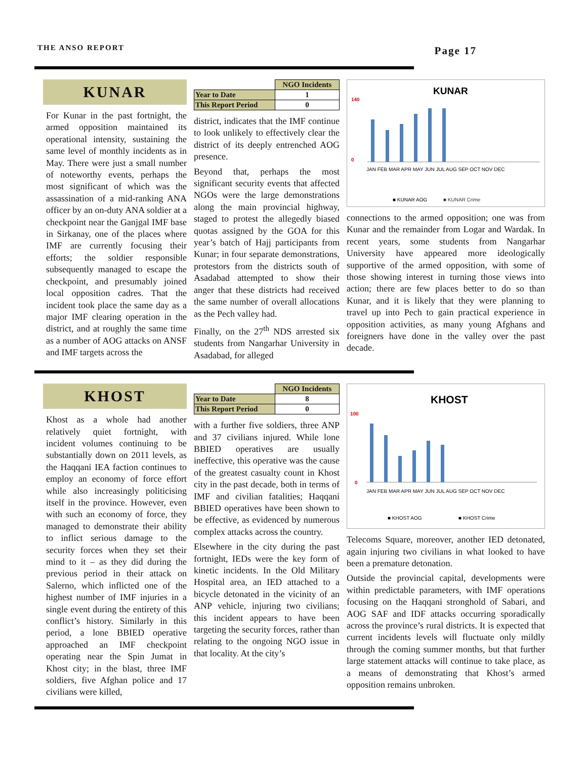THE ANSO REPORT
Page 17
KUNAR
For Kunar in the past fortnight, the armed opposition maintained its operational intensity, sustaining the same level of monthly incidents as in May. There were just a small number of noteworthy events, perhaps the most significant of which was the assassination of a mid-ranking ANA officer by an on-duty ANA soldier at a checkpoint near the Ganjgal IMF base in Sirkanay, one of the places where IMF are currently focusing their efforts; the soldier responsible subsequently managed to escape the checkpoint, and presumably joined local opposition cadres. That the incident took place the same day as a major IMF clearing operation in the district, and at roughly the same time as a number of AOG attacks on ANSF and IMF targets across the
| | NGO Incidents |
| Year to Date | 1 |
| This Report Period | 0 |
district, indicates that the IMF continue to look unlikely to effectively clear the district of its deeply entrenched AOG presence.
Beyond that, perhaps the most significant security events that affected NGOs were the large demonstrations along the main provincial highway, staged to protest the allegedly biased quotas assigned by the GOA for this year’s batch of Hajj participants from Kunar; in four separate demonstrations, protestors from the districts south of Asadabad attempted to show their anger that these districts had received the same number of overall allocations as the Pech valley had.
Finally, on the 27<sup>th</sup> NDS arrested six students from Nangarhar University in Asadabad, for alleged
KUNAR
140
0
JAN FEB MAR APR MAY JUN JUL AUG SEP OCT NOV DEC
■ KUNAR AOG
■ KUNAR Crime
connections to the armed opposition; one was from Kunar and the remainder from Logar and Wardak. In recent years, some students from Nangarhar University have appeared more ideologically supportive of the armed opposition, with some of those showing interest in turning those views into action; there are few places better to do so than Kunar, and it is likely that they were planning to travel up into Pech to gain practical experience in opposition activities, as many young Afghans and foreigners have done in the valley over the past decade.
KHOST
Khost as a whole had another relatively quiet fortnight, with incident volumes continuing to be substantially down on 2011 levels, as the Haqqani IEA faction continues to employ an economy of force effort while also increasingly politicising itself in the province. However, even with such an economy of force, they managed to demonstrate their ability to inflict serious damage to the security forces when they set their mind to it – as they did during the previous period in their attack on Salerno, which inflicted one of the highest number of IMF injuries in a single event during the entirety of this conflict’s history. Similarly in this period, a lone BBIED operative approached an IMF checkpoint operating near the Spin Jumat in Khost city; in the blast, three IMF soldiers, five Afghan police and 17 civilians were killed,
| | NGO Incidents |
| Year to Date | 8 |
| This Report Period | 0 |
with a further five soldiers, three ANP and 37 civilians injured. While lone BBIED operatives are usually ineffective, this operative was the cause of the greatest casualty count in Khost city in the past decade, both in terms of IMF and civilian fatalities; Haqqani BBIED operatives have been shown to be effective, as evidenced by numerous complex attacks across the country.
Elsewhere in the city during the past fortnight, IEDs were the key form of kinetic incidents. In the Old Military Hospital area, an IED attached to a bicycle detonated in the vicinity of an ANP vehicle, injuring two civilians; this incident appears to have been targeting the security forces, rather than relating to the ongoing NGO issue in that locality. At the city’s
KHOST
100
0
JAN FEB MAR APR MAY JUN JUL AUG SEP OCT NOV DEC
■ KHOST AOG
■ KHOST Crime
Telecoms Square, moreover, another IED detonated, again injuring two civilians in what looked to have been a premature detonation.
Outside the provincial capital, developments were within predictable parameters, with IMF operations focusing on the Haqqani stronghold of Sabari, and AOG SAF and IDF attacks occurring sporadically across the province’s rural districts. It is expected that current incidents levels will fluctuate only mildly through the coming summer months, but that further large statement attacks will continue to take place, as a means of demonstrating that Khost’s armed opposition remains unbroken.